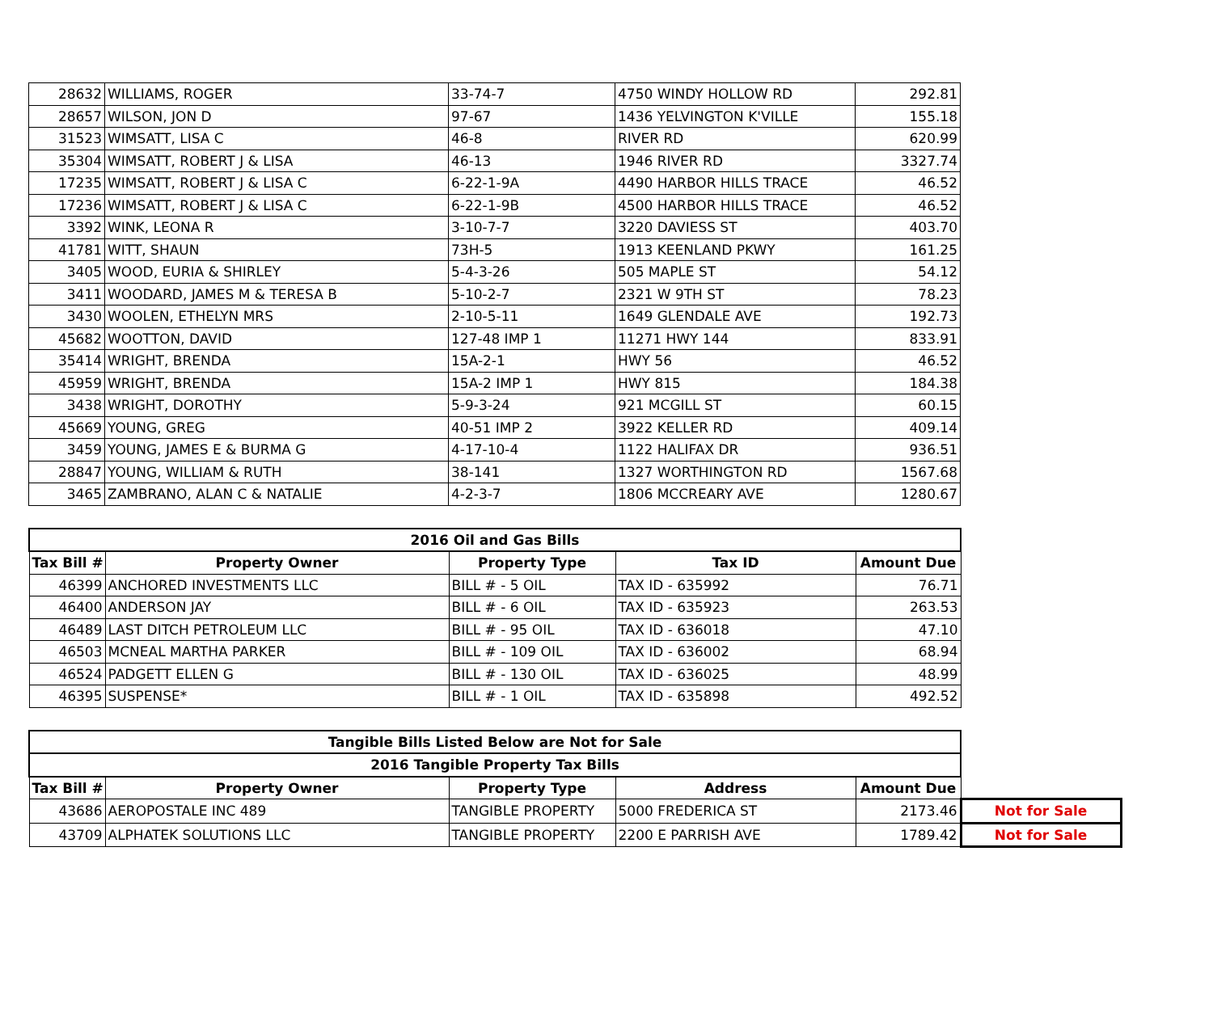| 28632 | WILLIAMS, ROGER | 33-74-7 | 4750 WINDY HOLLOW RD | 292.81 |
| 28657 | WILSON, JON D | 97-67 | 1436 YELVINGTON K'VILLE | 155.18 |
| 31523 | WIMSATT, LISA C | 46-8 | RIVER RD | 620.99 |
| 35304 | WIMSATT, ROBERT J & LISA | 46-13 | 1946 RIVER RD | 3327.74 |
| 17235 | WIMSATT, ROBERT J & LISA C | 6-22-1-9A | 4490 HARBOR HILLS TRACE | 46.52 |
| 17236 | WIMSATT, ROBERT J & LISA C | 6-22-1-9B | 4500 HARBOR HILLS TRACE | 46.52 |
| 3392 | WINK, LEONA R | 3-10-7-7 | 3220 DAVIESS ST | 403.70 |
| 41781 | WITT, SHAUN | 73H-5 | 1913 KEENLAND PKWY | 161.25 |
| 3405 | WOOD, EURIA & SHIRLEY | 5-4-3-26 | 505 MAPLE ST | 54.12 |
| 3411 | WOODARD, JAMES M & TERESA B | 5-10-2-7 | 2321 W 9TH ST | 78.23 |
| 3430 | WOOLEN, ETHELYN MRS | 2-10-5-11 | 1649 GLENDALE AVE | 192.73 |
| 45682 | WOOTTON, DAVID | 127-48 IMP 1 | 11271 HWY 144 | 833.91 |
| 35414 | WRIGHT, BRENDA | 15A-2-1 | HWY 56 | 46.52 |
| 45959 | WRIGHT, BRENDA | 15A-2 IMP 1 | HWY 815 | 184.38 |
| 3438 | WRIGHT, DOROTHY | 5-9-3-24 | 921 MCGILL ST | 60.15 |
| 45669 | YOUNG, GREG | 40-51 IMP 2 | 3922 KELLER RD | 409.14 |
| 3459 | YOUNG, JAMES E & BURMA G | 4-17-10-4 | 1122 HALIFAX DR | 936.51 |
| 28847 | YOUNG, WILLIAM & RUTH | 38-141 | 1327 WORTHINGTON RD | 1567.68 |
| 3465 | ZAMBRANO, ALAN C & NATALIE | 4-2-3-7 | 1806 MCCREARY AVE | 1280.67 |
| 2016 Oil and Gas Bills | | | | |
| --- | --- | --- | --- | --- |
| Tax Bill # | Property Owner | Property Type | Tax ID | Amount Due |
| 46399 | ANCHORED INVESTMENTS LLC | BILL # - 5 OIL | TAX ID - 635992 | 76.71 |
| 46400 | ANDERSON JAY | BILL # - 6 OIL | TAX ID - 635923 | 263.53 |
| 46489 | LAST DITCH PETROLEUM LLC | BILL # - 95 OIL | TAX ID - 636018 | 47.10 |
| 46503 | MCNEAL MARTHA PARKER | BILL # - 109 OIL | TAX ID - 636002 | 68.94 |
| 46524 | PADGETT ELLEN G | BILL # - 130 OIL | TAX ID - 636025 | 48.99 |
| 46395 | SUSPENSE* | BILL # - 1 OIL | TAX ID - 635898 | 492.52 |
| Tangible Bills Listed Below are Not for Sale | | | | | |
| 2016 Tangible Property Tax Bills | | | | | |
| Tax Bill # | Property Owner | Property Type | Address | Amount Due | |
| 43686 | AEROPOSTALE INC 489 | TANGIBLE PROPERTY | 5000 FREDERICA ST | 2173.46 | Not for Sale |
| 43709 | ALPHATEK SOLUTIONS LLC | TANGIBLE PROPERTY | 2200 E PARRISH AVE | 1789.42 | Not for Sale |